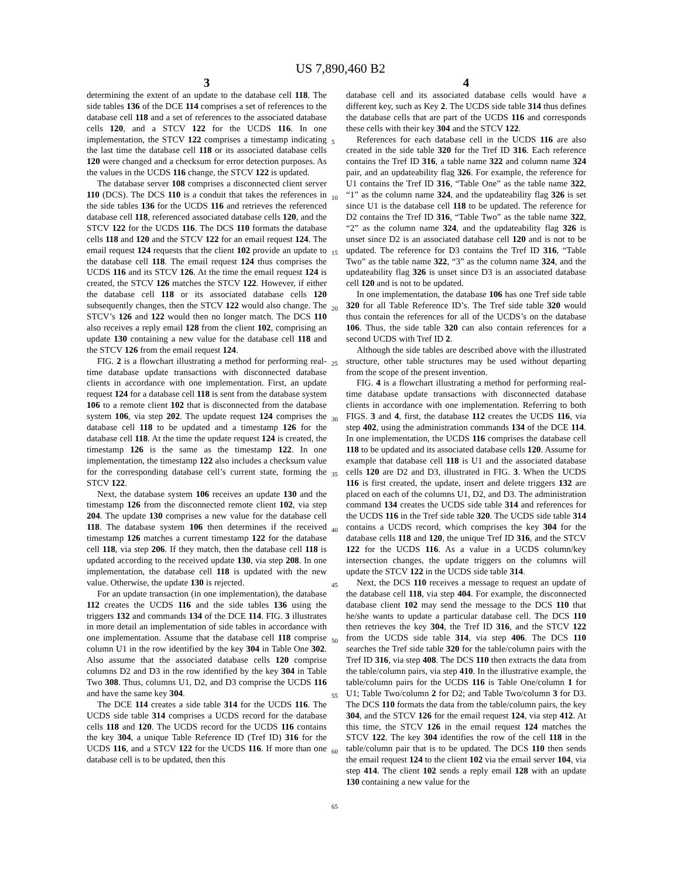US 7,890,460 B2
3
determining the extent of an update to the database cell 118. The side tables 136 of the DCE 114 comprises a set of references to the database cell 118 and a set of references to the associated database cells 120, and a STCV 122 for the UCDS 116. In one implementation, the STCV 122 comprises a timestamp indicating the last time the database cell 118 or its associated database cells 120 were changed and a checksum for error detection purposes. As the values in the UCDS 116 change, the STCV 122 is updated.
The database server 108 comprises a disconnected client server 110 (DCS). The DCS 110 is a conduit that takes the references in the side tables 136 for the UCDS 116 and retrieves the referenced database cell 118, referenced associated database cells 120, and the STCV 122 for the UCDS 116. The DCS 110 formats the database cells 118 and 120 and the STCV 122 for an email request 124. The email request 124 requests that the client 102 provide an update to the database cell 118. The email request 124 thus comprises the UCDS 116 and its STCV 126. At the time the email request 124 is created, the STCV 126 matches the STCV 122. However, if either the database cell 118 or its associated database cells 120 subsequently changes, then the STCV 122 would also change. The STCV’s 126 and 122 would then no longer match. The DCS 110 also receives a reply email 128 from the client 102, comprising an update 130 containing a new value for the database cell 118 and the STCV 126 from the email request 124.
FIG. 2 is a flowchart illustrating a method for performing real-time database update transactions with disconnected database clients in accordance with one implementation. First, an update request 124 for a database cell 118 is sent from the database system 106 to a remote client 102 that is disconnected from the database system 106, via step 202. The update request 124 comprises the database cell 118 to be updated and a timestamp 126 for the database cell 118. At the time the update request 124 is created, the timestamp 126 is the same as the timestamp 122. In one implementation, the timestamp 122 also includes a checksum value for the corresponding database cell’s current state, forming the STCV 122.
Next, the database system 106 receives an update 130 and the timestamp 126 from the disconnected remote client 102, via step 204. The update 130 comprises a new value for the database cell 118. The database system 106 then determines if the received timestamp 126 matches a current timestamp 122 for the database cell 118, via step 206. If they match, then the database cell 118 is updated according to the received update 130, via step 208. In one implementation, the database cell 118 is updated with the new value. Otherwise, the update 130 is rejected.
For an update transaction (in one implementation), the database 112 creates the UCDS 116 and the side tables 136 using the triggers 132 and commands 134 of the DCE 114. FIG. 3 illustrates in more detail an implementation of side tables in accordance with one implementation. Assume that the database cell 118 comprise column U1 in the row identified by the key 304 in Table One 302. Also assume that the associated database cells 120 comprise columns D2 and D3 in the row identified by the key 304 in Table Two 308. Thus, columns U1, D2, and D3 comprise the UCDS 116 and have the same key 304.
The DCE 114 creates a side table 314 for the UCDS 116. The UCDS side table 314 comprises a UCDS record for the database cells 118 and 120. The UCDS record for the UCDS 116 contains the key 304, a unique Table Reference ID (Tref ID) 316 for the UCDS 116, and a STCV 122 for the UCDS 116. If more than one database cell is to be updated, then this
5
10
15
20
25
30
35
40
45
50
55
60
65
4
database cell and its associated database cells would have a different key, such as Key 2. The UCDS side table 314 thus defines the database cells that are part of the UCDS 116 and corresponds these cells with their key 304 and the STCV 122.
References for each database cell in the UCDS 116 are also created in the side table 320 for the Tref ID 316. Each reference contains the Tref ID 316, a table name 322 and column name 324 pair, and an updateability flag 326. For example, the reference for U1 contains the Tref ID 316, “Table One” as the table name 322, “1” as the column name 324, and the updateability flag 326 is set since U1 is the database cell 118 to be updated. The reference for D2 contains the Tref ID 316, “Table Two” as the table name 322, “2” as the column name 324, and the updateability flag 326 is unset since D2 is an associated database cell 120 and is not to be updated. The reference for D3 contains the Tref ID 316, “Table Two” as the table name 322, “3” as the column name 324, and the updateability flag 326 is unset since D3 is an associated database cell 120 and is not to be updated.
In one implementation, the database 106 has one Tref side table 320 for all Table Reference ID’s. The Tref side table 320 would thus contain the references for all of the UCDS’s on the database 106. Thus, the side table 320 can also contain references for a second UCDS with Tref ID 2.
Although the side tables are described above with the illustrated structure, other table structures may be used without departing from the scope of the present invention.
FIG. 4 is a flowchart illustrating a method for performing real-time database update transactions with disconnected database clients in accordance with one implementation. Referring to both FIGS. 3 and 4, first, the database 112 creates the UCDS 116, via step 402, using the administration commands 134 of the DCE 114. In one implementation, the UCDS 116 comprises the database cell 118 to be updated and its associated database cells 120. Assume for example that database cell 118 is U1 and the associated database cells 120 are D2 and D3, illustrated in FIG. 3. When the UCDS 116 is first created, the update, insert and delete triggers 132 are placed on each of the columns U1, D2, and D3. The administration command 134 creates the UCDS side table 314 and references for the UCDS 116 in the Tref side table 320. The UCDS side table 314 contains a UCDS record, which comprises the key 304 for the database cells 118 and 120, the unique Tref ID 316, and the STCV 122 for the UCDS 116. As a value in a UCDS column/key intersection changes, the update triggers on the columns will update the STCV 122 in the UCDS side table 314.
Next, the DCS 110 receives a message to request an update of the database cell 118, via step 404. For example, the disconnected database client 102 may send the message to the DCS 110 that he/she wants to update a particular database cell. The DCS 110 then retrieves the key 304, the Tref ID 316, and the STCV 122 from the UCDS side table 314, via step 406. The DCS 110 searches the Tref side table 320 for the table/column pairs with the Tref ID 316, via step 408. The DCS 110 then extracts the data from the table/column pairs, via step 410. In the illustrative example, the table/column pairs for the UCDS 116 is Table One/column 1 for U1; Table Two/column 2 for D2; and Table Two/column 3 for D3. The DCS 110 formats the data from the table/column pairs, the key 304, and the STCV 126 for the email request 124, via step 412. At this time, the STCV 126 in the email request 124 matches the STCV 122. The key 304 identifies the row of the cell 118 in the table/column pair that is to be updated. The DCS 110 then sends the email request 124 to the client 102 via the email server 104, via step 414. The client 102 sends a reply email 128 with an update 130 containing a new value for the